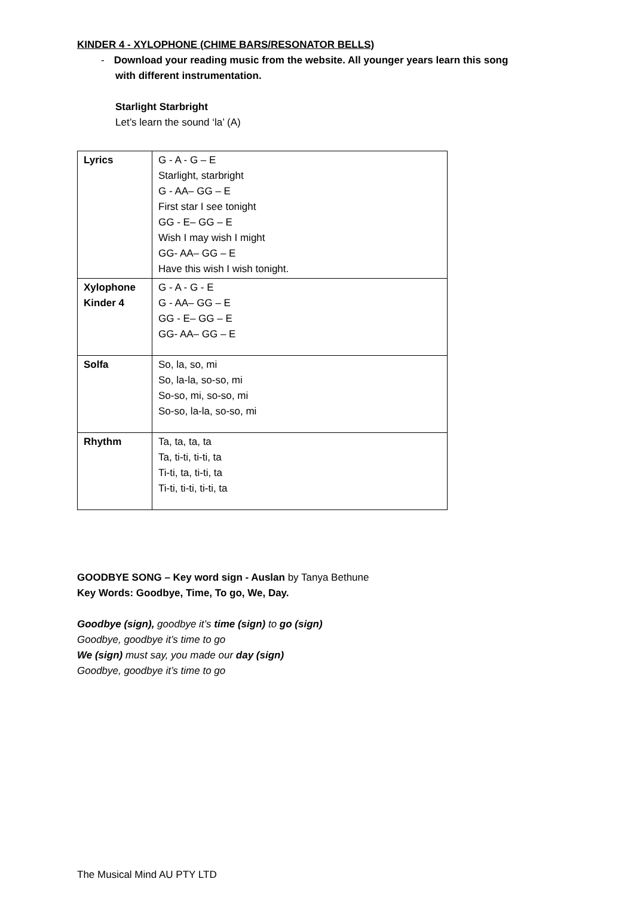KINDER 4 - XYLOPHONE (CHIME BARS/RESONATOR BELLS)
- Download your reading music from the website. All younger years learn this song
with different instrumentation.
Starlight Starbright
Let’s learn the sound ‘la’ (A)
| Lyrics | G - A - G – E Starlight, starbright G - AA– GG – E First star I see tonight GG - E– GG – E Wish I may wish I might GG- AA– GG – E Have this wish I wish tonight. |
| Xylophone Kinder 4 | G - A - G - E G - AA– GG – E GG - E– GG – E GG- AA– GG – E |
| Solfa | So, la, so, mi So, la-la, so-so, mi So-so, mi, so-so, mi So-so, la-la, so-so, mi |
| Rhythm | Ta, ta, ta, ta Ta, ti-ti, ti-ti, ta Ti-ti, ta, ti-ti, ta Ti-ti, ti-ti, ti-ti, ta |
GOODBYE SONG – Key word sign - Auslan by Tanya Bethune
Key Words: Goodbye, Time, To go, We, Day.
Goodbye (sign), goodbye it’s time (sign) to go (sign)
Goodbye, goodbye it’s time to go
We (sign) must say, you made our day (sign)
Goodbye, goodbye it’s time to go
The Musical Mind AU PTY LTD